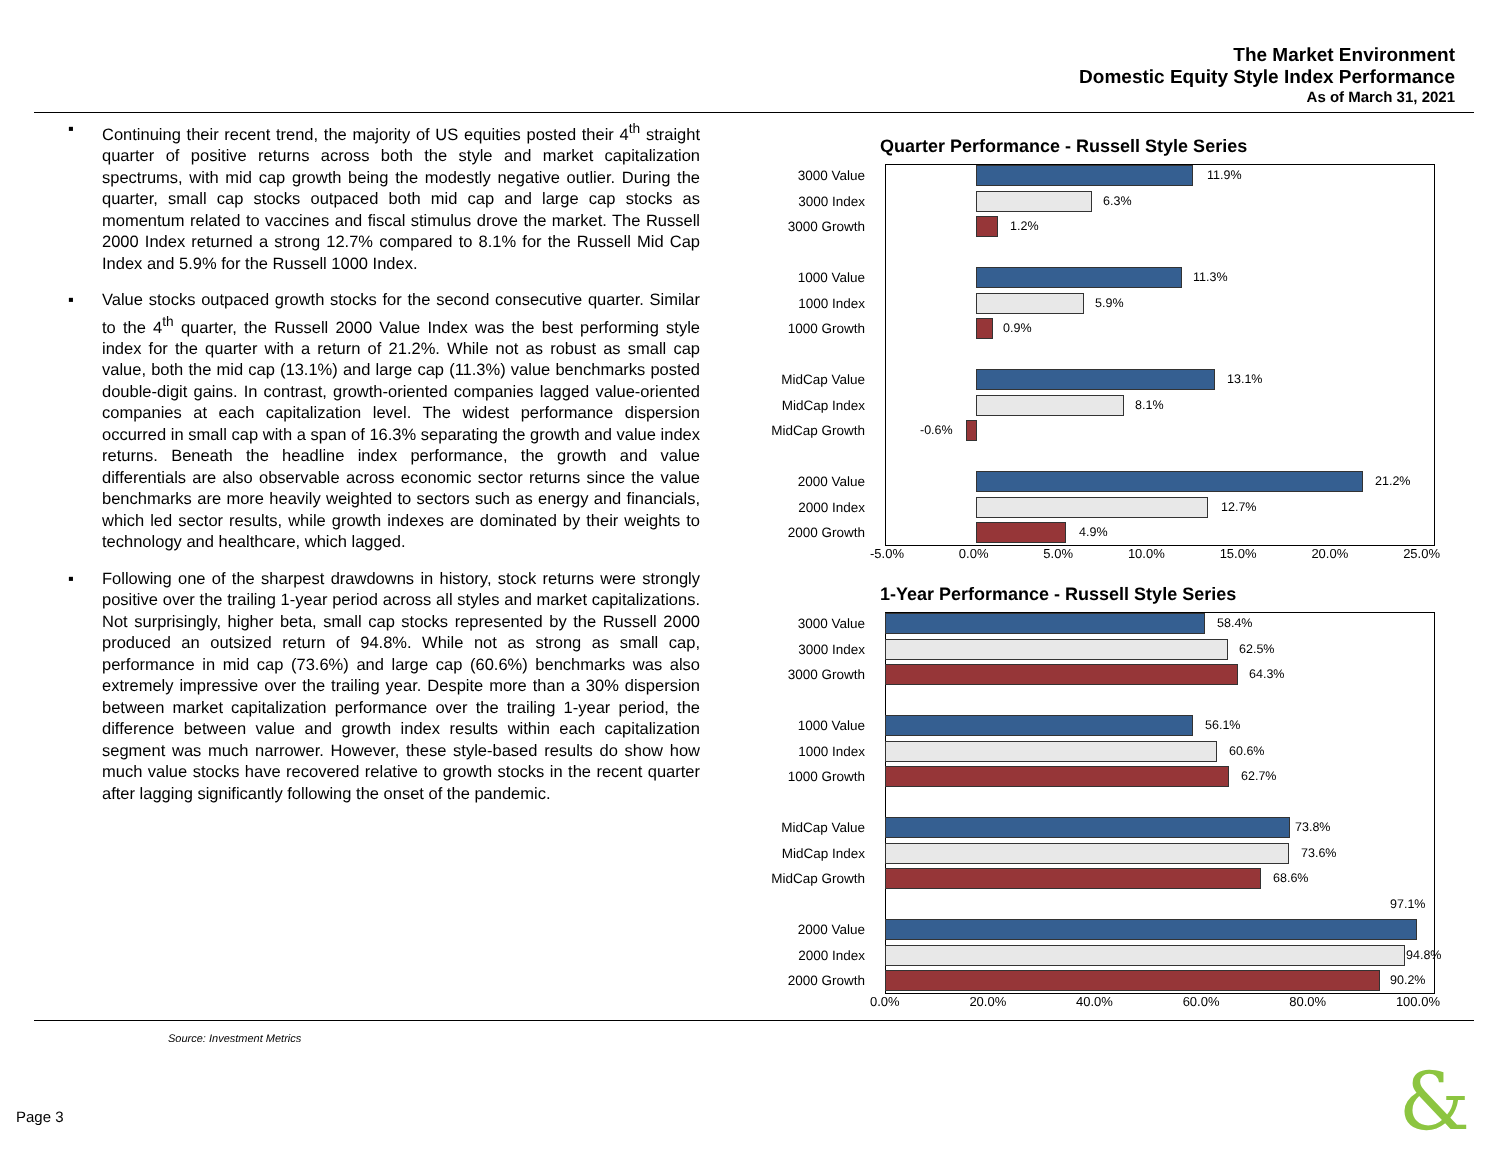The Market Environment
Domestic Equity Style Index Performance
As of March 31, 2021
▪ Continuing their recent trend, the majority of US equities posted their 4<sup>th</sup> straight quarter of positive returns across both the style and market capitalization spectrums, with mid cap growth being the modestly negative outlier. During the quarter, small cap stocks outpaced both mid cap and large cap stocks as momentum related to vaccines and fiscal stimulus drove the market. The Russell 2000 Index returned a strong 12.7% compared to 8.1% for the Russell Mid Cap Index and 5.9% for the Russell 1000 Index.
▪ Value stocks outpaced growth stocks for the second consecutive quarter. Similar to the 4<sup>th</sup> quarter, the Russell 2000 Value Index was the best performing style index for the quarter with a return of 21.2%. While not as robust as small cap value, both the mid cap (13.1%) and large cap (11.3%) value benchmarks posted double-digit gains. In contrast, growth-oriented companies lagged value-oriented companies at each capitalization level. The widest performance dispersion occurred in small cap with a span of 16.3% separating the growth and value index returns. Beneath the headline index performance, the growth and value differentials are also observable across economic sector returns since the value benchmarks are more heavily weighted to sectors such as energy and financials, which led sector results, while growth indexes are dominated by their weights to technology and healthcare, which lagged.
▪ Following one of the sharpest drawdowns in history, stock returns were strongly positive over the trailing 1-year period across all styles and market capitalizations. Not surprisingly, higher beta, small cap stocks represented by the Russell 2000 produced an outsized return of 94.8%. While not as strong as small cap, performance in mid cap (73.6%) and large cap (60.6%) benchmarks was also extremely impressive over the trailing year. Despite more than a 30% dispersion between market capitalization performance over the trailing 1-year period, the difference between value and growth index results within each capitalization segment was much narrower. However, these style-based results do show how much value stocks have recovered relative to growth stocks in the recent quarter after lagging significantly following the onset of the pandemic.
Quarter Performance - Russell Style Series
3000 Value
11.9%
3000 Index
6.3%
3000 Growth
1.2%
1000 Value
11.3%
1000 Index
5.9%
1000 Growth
0.9%
MidCap Value
13.1%
MidCap Index
8.1%
MidCap Growth
-0.6%
2000 Value
21.2%
2000 Index
12.7%
2000 Growth
4.9%
-5.0% 0.0% 5.0% 10.0% 15.0% 20.0% 25.0%
1-Year Performance - Russell Style Series
3000 Value
58.4%
3000 Index
62.5%
3000 Growth
64.3%
1000 Value
56.1%
1000 Index
60.6%
1000 Growth
62.7%
MidCap Value
73.8%
MidCap Index
73.6%
MidCap Growth
68.6%
97.1%
2000 Value
2000 Index
94.8%
2000 Growth
90.2%
0.0% 20.0% 40.0% 60.0% 80.0% 100.0%
Source: Investment Metrics
Page 3 &